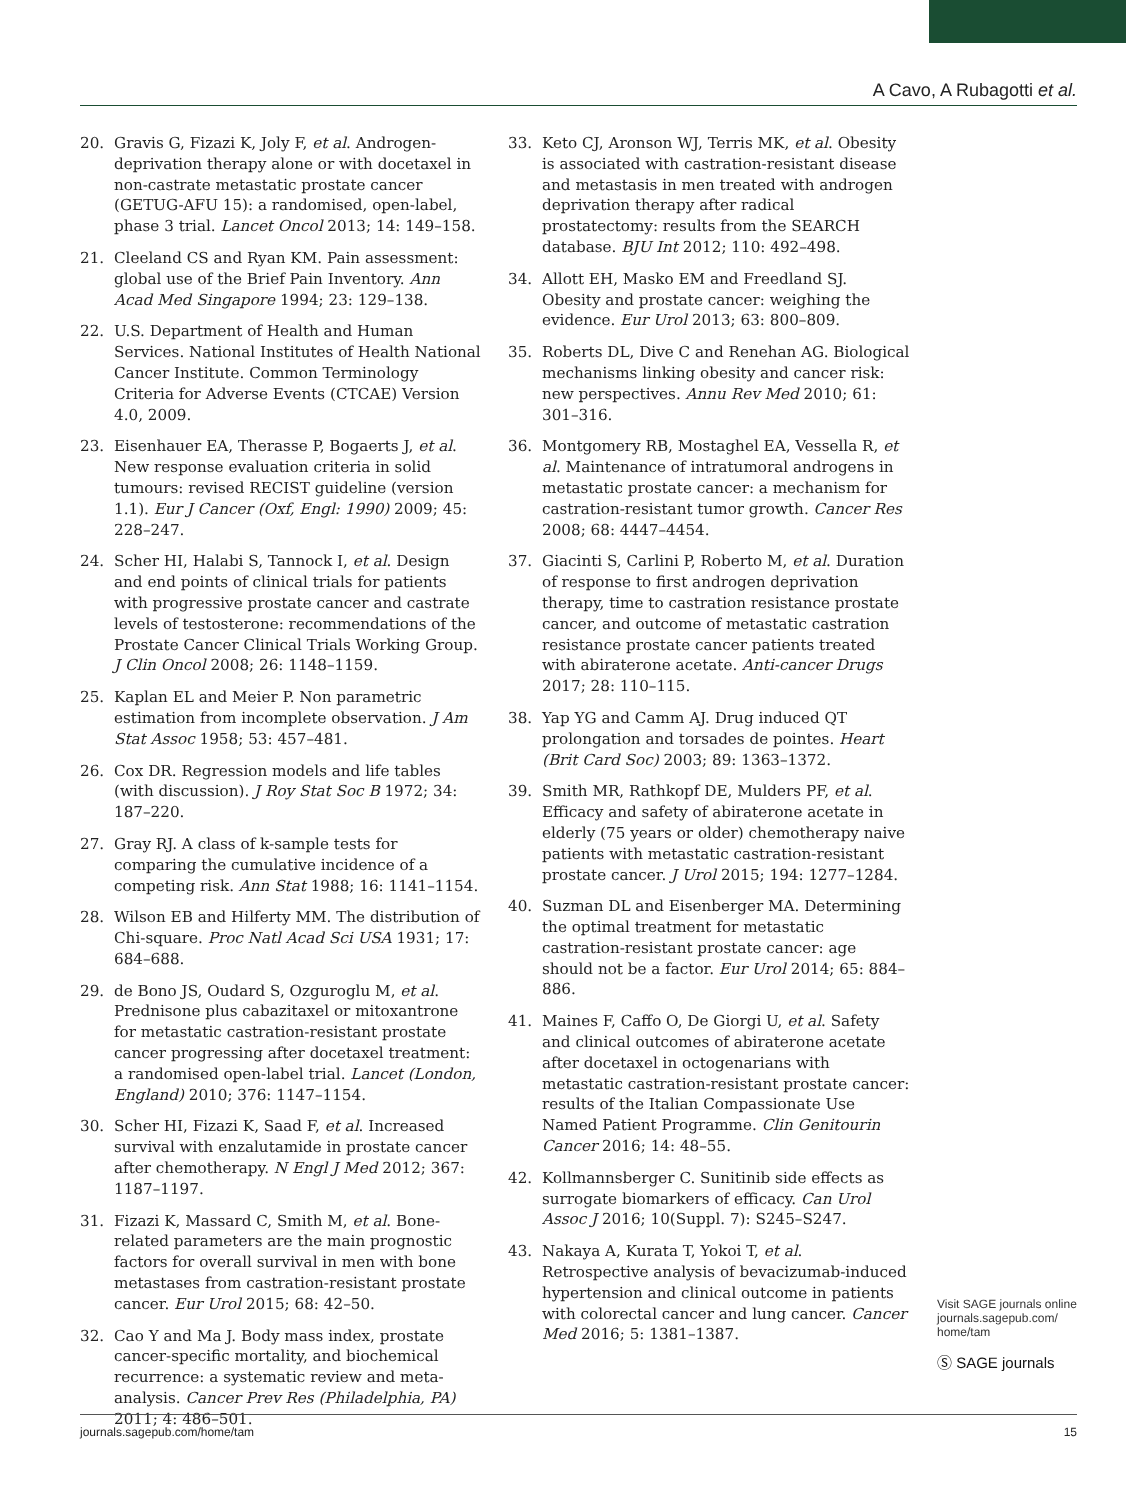A Cavo, A Rubagotti et al.
20. Gravis G, Fizazi K, Joly F, et al. Androgen-deprivation therapy alone or with docetaxel in non-castrate metastatic prostate cancer (GETUG-AFU 15): a randomised, open-label, phase 3 trial. Lancet Oncol 2013; 14: 149–158.
21. Cleeland CS and Ryan KM. Pain assessment: global use of the Brief Pain Inventory. Ann Acad Med Singapore 1994; 23: 129–138.
22. U.S. Department of Health and Human Services. National Institutes of Health National Cancer Institute. Common Terminology Criteria for Adverse Events (CTCAE) Version 4.0, 2009.
23. Eisenhauer EA, Therasse P, Bogaerts J, et al. New response evaluation criteria in solid tumours: revised RECIST guideline (version 1.1). Eur J Cancer (Oxf, Engl: 1990) 2009; 45: 228–247.
24. Scher HI, Halabi S, Tannock I, et al. Design and end points of clinical trials for patients with progressive prostate cancer and castrate levels of testosterone: recommendations of the Prostate Cancer Clinical Trials Working Group. J Clin Oncol 2008; 26: 1148–1159.
25. Kaplan EL and Meier P. Non parametric estimation from incomplete observation. J Am Stat Assoc 1958; 53: 457–481.
26. Cox DR. Regression models and life tables (with discussion). J Roy Stat Soc B 1972; 34: 187–220.
27. Gray RJ. A class of k-sample tests for comparing the cumulative incidence of a competing risk. Ann Stat 1988; 16: 1141–1154.
28. Wilson EB and Hilferty MM. The distribution of Chi-square. Proc Natl Acad Sci USA 1931; 17: 684–688.
29. de Bono JS, Oudard S, Ozguroglu M, et al. Prednisone plus cabazitaxel or mitoxantrone for metastatic castration-resistant prostate cancer progressing after docetaxel treatment: a randomised open-label trial. Lancet (London, England) 2010; 376: 1147–1154.
30. Scher HI, Fizazi K, Saad F, et al. Increased survival with enzalutamide in prostate cancer after chemotherapy. N Engl J Med 2012; 367: 1187–1197.
31. Fizazi K, Massard C, Smith M, et al. Bone-related parameters are the main prognostic factors for overall survival in men with bone metastases from castration-resistant prostate cancer. Eur Urol 2015; 68: 42–50.
32. Cao Y and Ma J. Body mass index, prostate cancer-specific mortality, and biochemical recurrence: a systematic review and meta-analysis. Cancer Prev Res (Philadelphia, PA) 2011; 4: 486–501.
33. Keto CJ, Aronson WJ, Terris MK, et al. Obesity is associated with castration-resistant disease and metastasis in men treated with androgen deprivation therapy after radical prostatectomy: results from the SEARCH database. BJU Int 2012; 110: 492–498.
34. Allott EH, Masko EM and Freedland SJ. Obesity and prostate cancer: weighing the evidence. Eur Urol 2013; 63: 800–809.
35. Roberts DL, Dive C and Renehan AG. Biological mechanisms linking obesity and cancer risk: new perspectives. Annu Rev Med 2010; 61: 301–316.
36. Montgomery RB, Mostaghel EA, Vessella R, et al. Maintenance of intratumoral androgens in metastatic prostate cancer: a mechanism for castration-resistant tumor growth. Cancer Res 2008; 68: 4447–4454.
37. Giacinti S, Carlini P, Roberto M, et al. Duration of response to first androgen deprivation therapy, time to castration resistance prostate cancer, and outcome of metastatic castration resistance prostate cancer patients treated with abiraterone acetate. Anti-cancer Drugs 2017; 28: 110–115.
38. Yap YG and Camm AJ. Drug induced QT prolongation and torsades de pointes. Heart (Brit Card Soc) 2003; 89: 1363–1372.
39. Smith MR, Rathkopf DE, Mulders PF, et al. Efficacy and safety of abiraterone acetate in elderly (75 years or older) chemotherapy naive patients with metastatic castration-resistant prostate cancer. J Urol 2015; 194: 1277–1284.
40. Suzman DL and Eisenberger MA. Determining the optimal treatment for metastatic castration-resistant prostate cancer: age should not be a factor. Eur Urol 2014; 65: 884–886.
41. Maines F, Caffo O, De Giorgi U, et al. Safety and clinical outcomes of abiraterone acetate after docetaxel in octogenarians with metastatic castration-resistant prostate cancer: results of the Italian Compassionate Use Named Patient Programme. Clin Genitourin Cancer 2016; 14: 48–55.
42. Kollmannsberger C. Sunitinib side effects as surrogate biomarkers of efficacy. Can Urol Assoc J 2016; 10(Suppl. 7): S245–S247.
43. Nakaya A, Kurata T, Yokoi T, et al. Retrospective analysis of bevacizumab-induced hypertension and clinical outcome in patients with colorectal cancer and lung cancer. Cancer Med 2016; 5: 1381–1387.
Visit SAGE journals online
journals.sagepub.com/
home/tam
Ⓢ SAGE journals
journals.sagepub.com/home/tam 15